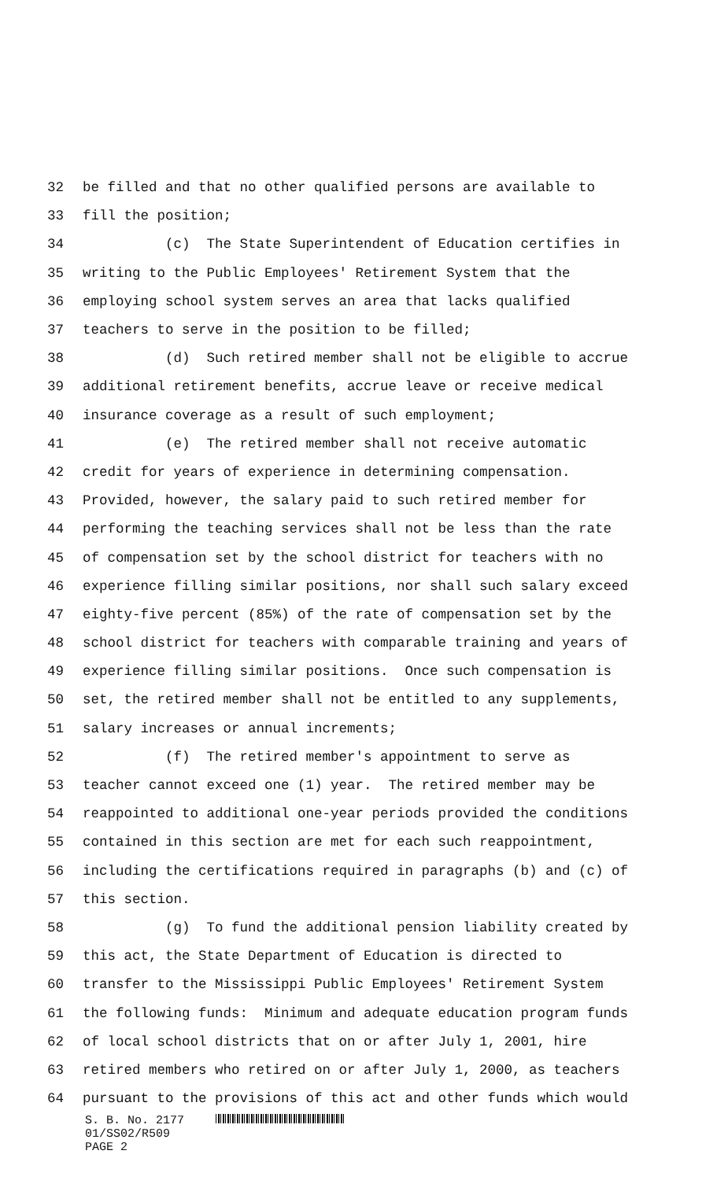32 be filled and that no other qualified persons are available to
33 fill the position;
34 (c) The State Superintendent of Education certifies in
35 writing to the Public Employees' Retirement System that the
36 employing school system serves an area that lacks qualified
37 teachers to serve in the position to be filled;
38 (d) Such retired member shall not be eligible to accrue
39 additional retirement benefits, accrue leave or receive medical
40 insurance coverage as a result of such employment;
41 (e) The retired member shall not receive automatic
42 credit for years of experience in determining compensation.
43 Provided, however, the salary paid to such retired member for
44 performing the teaching services shall not be less than the rate
45 of compensation set by the school district for teachers with no
46 experience filling similar positions, nor shall such salary exceed
47 eighty-five percent (85%) of the rate of compensation set by the
48 school district for teachers with comparable training and years of
49 experience filling similar positions. Once such compensation is
50 set, the retired member shall not be entitled to any supplements,
51 salary increases or annual increments;
52 (f) The retired member's appointment to serve as
53 teacher cannot exceed one (1) year. The retired member may be
54 reappointed to additional one-year periods provided the conditions
55 contained in this section are met for each such reappointment,
56 including the certifications required in paragraphs (b) and (c) of
57 this section.
58 (g) To fund the additional pension liability created by
59 this act, the State Department of Education is directed to
60 transfer to the Mississippi Public Employees' Retirement System
61 the following funds: Minimum and adequate education program funds
62 of local school districts that on or after July 1, 2001, hire
63 retired members who retired on or after July 1, 2000, as teachers
64 pursuant to the provisions of this act and other funds which would
S. B. No. 2177
01/SS02/R509
PAGE 2